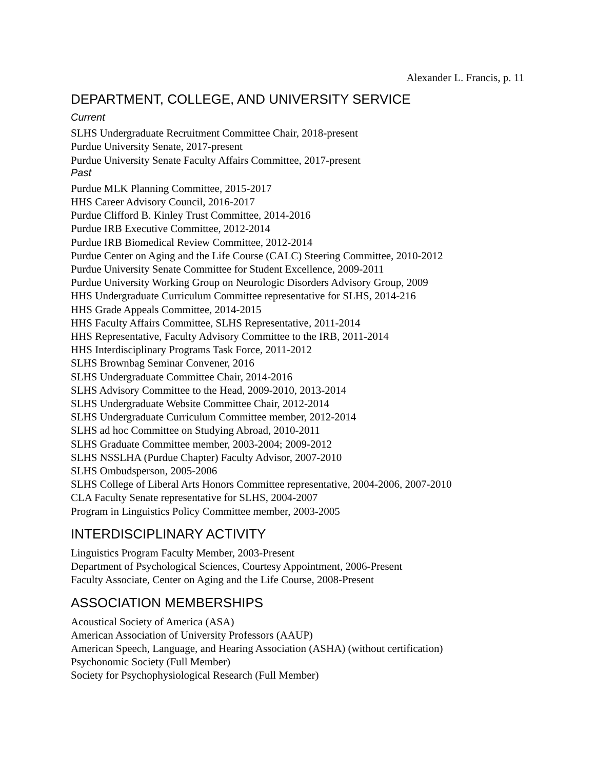Alexander L. Francis, p. 11
DEPARTMENT, COLLEGE, AND UNIVERSITY SERVICE
Current
SLHS Undergraduate Recruitment Committee Chair, 2018-present
Purdue University Senate, 2017-present
Purdue University Senate Faculty Affairs Committee, 2017-present
Past
Purdue MLK Planning Committee, 2015-2017
HHS Career Advisory Council, 2016-2017
Purdue Clifford B. Kinley Trust Committee, 2014-2016
Purdue IRB Executive Committee, 2012-2014
Purdue IRB Biomedical Review Committee, 2012-2014
Purdue Center on Aging and the Life Course (CALC) Steering Committee, 2010-2012
Purdue University Senate Committee for Student Excellence, 2009-2011
Purdue University Working Group on Neurologic Disorders Advisory Group, 2009
HHS Undergraduate Curriculum Committee representative for SLHS, 2014-216
HHS Grade Appeals Committee, 2014-2015
HHS Faculty Affairs Committee, SLHS Representative, 2011-2014
HHS Representative, Faculty Advisory Committee to the IRB, 2011-2014
HHS Interdisciplinary Programs Task Force, 2011-2012
SLHS Brownbag Seminar Convener, 2016
SLHS Undergraduate Committee Chair, 2014-2016
SLHS Advisory Committee to the Head, 2009-2010, 2013-2014
SLHS Undergraduate Website Committee Chair, 2012-2014
SLHS Undergraduate Curriculum Committee member, 2012-2014
SLHS ad hoc Committee on Studying Abroad, 2010-2011
SLHS Graduate Committee member, 2003-2004; 2009-2012
SLHS NSSLHA (Purdue Chapter) Faculty Advisor, 2007-2010
SLHS Ombudsperson, 2005-2006
SLHS College of Liberal Arts Honors Committee representative, 2004-2006, 2007-2010
CLA Faculty Senate representative for SLHS, 2004-2007
Program in Linguistics Policy Committee member, 2003-2005
INTERDISCIPLINARY ACTIVITY
Linguistics Program Faculty Member, 2003-Present
Department of Psychological Sciences, Courtesy Appointment, 2006-Present
Faculty Associate, Center on Aging and the Life Course, 2008-Present
ASSOCIATION MEMBERSHIPS
Acoustical Society of America (ASA)
American Association of University Professors (AAUP)
American Speech, Language, and Hearing Association (ASHA) (without certification)
Psychonomic Society (Full Member)
Society for Psychophysiological Research (Full Member)